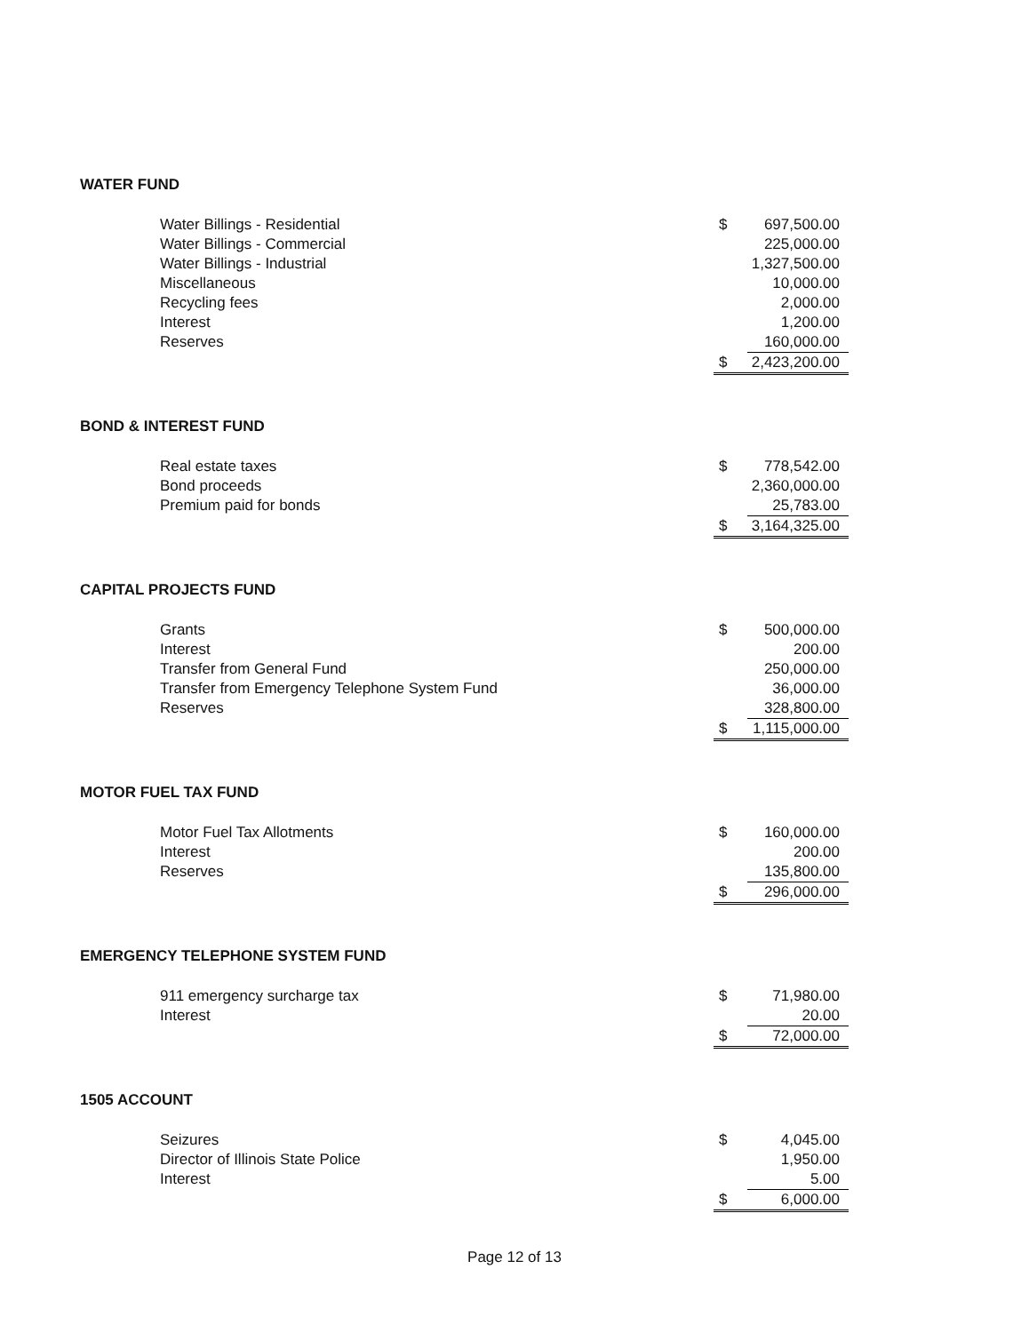WATER FUND
| Water Billings - Residential | $ | 697,500.00 |
| Water Billings - Commercial | | 225,000.00 |
| Water Billings - Industrial | | 1,327,500.00 |
| Miscellaneous | | 10,000.00 |
| Recycling fees | | 2,000.00 |
| Interest | | 1,200.00 |
| Reserves | | 160,000.00 |
| | $ | 2,423,200.00 |
BOND & INTEREST FUND
| Real estate taxes | $ | 778,542.00 |
| Bond proceeds | | 2,360,000.00 |
| Premium paid for bonds | | 25,783.00 |
| | $ | 3,164,325.00 |
CAPITAL PROJECTS FUND
| Grants | $ | 500,000.00 |
| Interest | | 200.00 |
| Transfer from General Fund | | 250,000.00 |
| Transfer from Emergency Telephone System Fund | | 36,000.00 |
| Reserves | | 328,800.00 |
| | $ | 1,115,000.00 |
MOTOR FUEL TAX FUND
| Motor Fuel Tax Allotments | $ | 160,000.00 |
| Interest | | 200.00 |
| Reserves | | 135,800.00 |
| | $ | 296,000.00 |
EMERGENCY TELEPHONE SYSTEM FUND
| 911 emergency surcharge tax | $ | 71,980.00 |
| Interest | | 20.00 |
| | $ | 72,000.00 |
1505 ACCOUNT
| Seizures | $ | 4,045.00 |
| Director of Illinois State Police | | 1,950.00 |
| Interest | | 5.00 |
| | $ | 6,000.00 |
Page 12 of 13